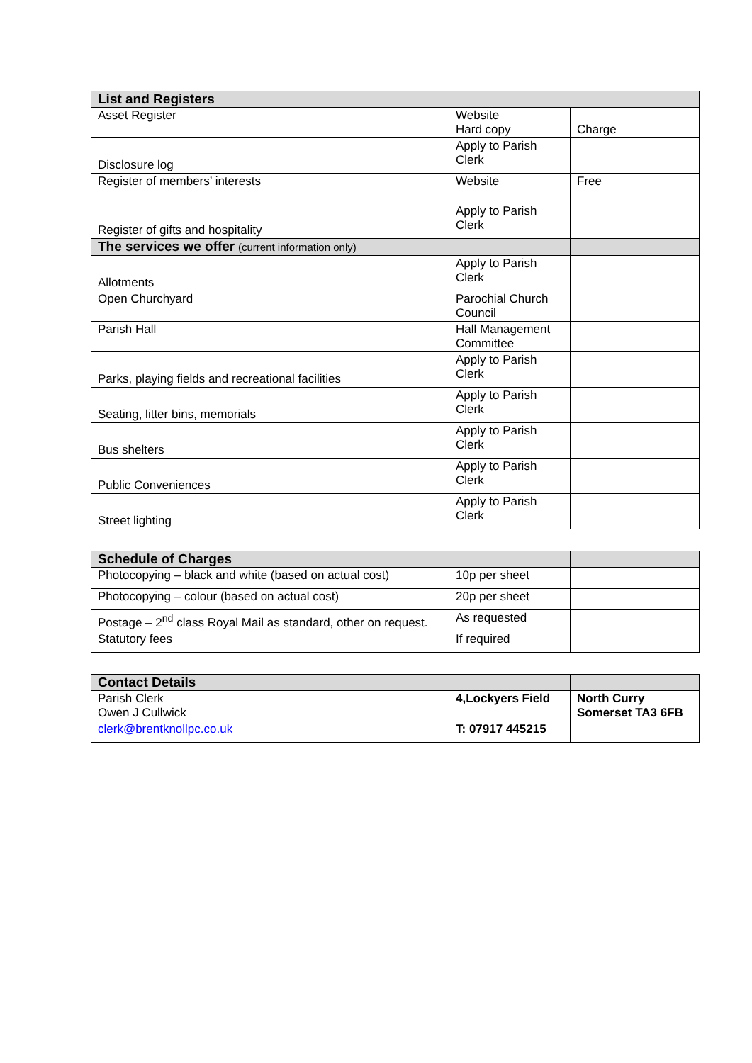| List and Registers | | |
| --- | --- | --- |
| Asset Register | Website Hard copy | Charge |
| Disclosure log | Apply to Parish Clerk | |
| Register of members’ interests | Website | Free |
| Register of gifts and hospitality | Apply to Parish Clerk | |
| The services we offer (current information only) | | |
| Allotments | Apply to Parish Clerk | |
| Open Churchyard | Parochial Church Council | |
| Parish Hall | Hall Management Committee | |
| Parks, playing fields and recreational facilities | Apply to Parish Clerk | |
| Seating, litter bins, memorials | Apply to Parish Clerk | |
| Bus shelters | Apply to Parish Clerk | |
| Public Conveniences | Apply to Parish Clerk | |
| Street lighting | Apply to Parish Clerk | |
| Schedule of Charges | | |
| --- | --- | --- |
| Photocopying – black and white (based on actual cost) | 10p per sheet | |
| Photocopying – colour (based on actual cost) | 20p per sheet | |
| Postage – 2<sup>nd</sup> class Royal Mail as standard, other on request. | As requested | |
| Statutory fees | If required | |
| Contact Details | | |
| --- | --- | --- |
| Parish Clerk Owen J Cullwick | 4,Lockyers Field | North Curry Somerset TA3 6FB |
| clerk@brentknollpc.co.uk | T: 07917 445215 | |